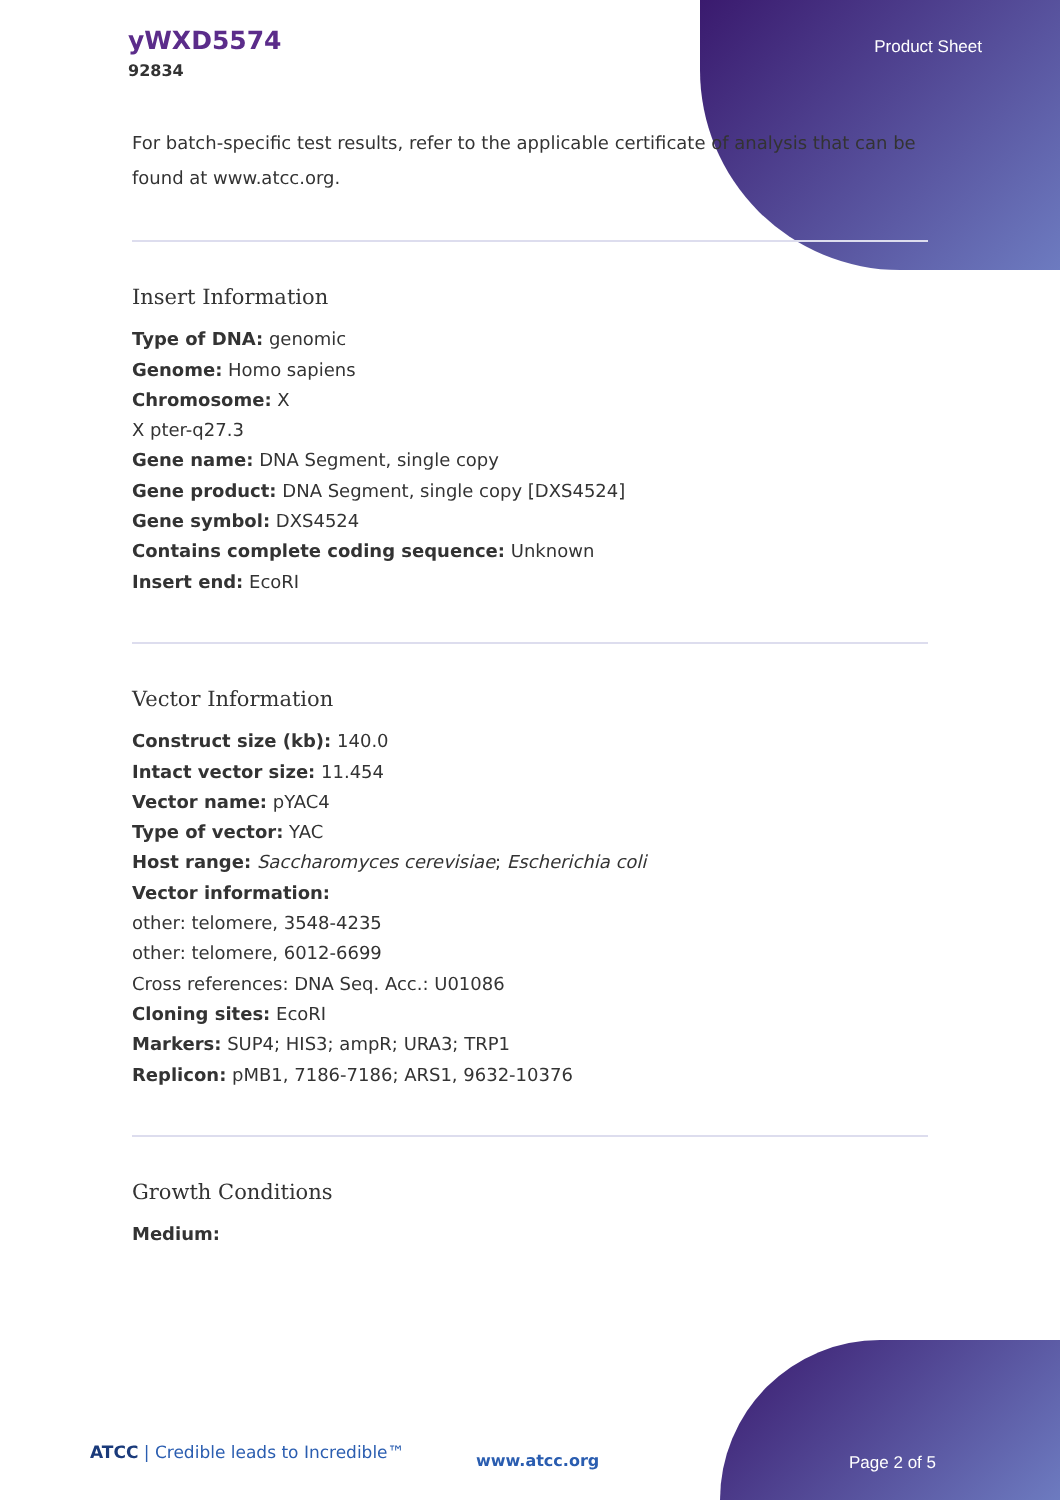yWXD5574
92834
Product Sheet
For batch-specific test results, refer to the applicable certificate of analysis that can be found at www.atcc.org.
Insert Information
Type of DNA: genomic
Genome: Homo sapiens
Chromosome: X
X pter-q27.3
Gene name: DNA Segment, single copy
Gene product: DNA Segment, single copy [DXS4524]
Gene symbol: DXS4524
Contains complete coding sequence: Unknown
Insert end: EcoRI
Vector Information
Construct size (kb): 140.0
Intact vector size: 11.454
Vector name: pYAC4
Type of vector: YAC
Host range: Saccharomyces cerevisiae; Escherichia coli
Vector information:
other: telomere, 3548-4235
other: telomere, 6012-6699
Cross references: DNA Seq. Acc.: U01086
Cloning sites: EcoRI
Markers: SUP4; HIS3; ampR; URA3; TRP1
Replicon: pMB1, 7186-7186; ARS1, 9632-10376
Growth Conditions
Medium:
ATCC | Credible leads to Incredible™
www.atcc.org Page 2 of 5